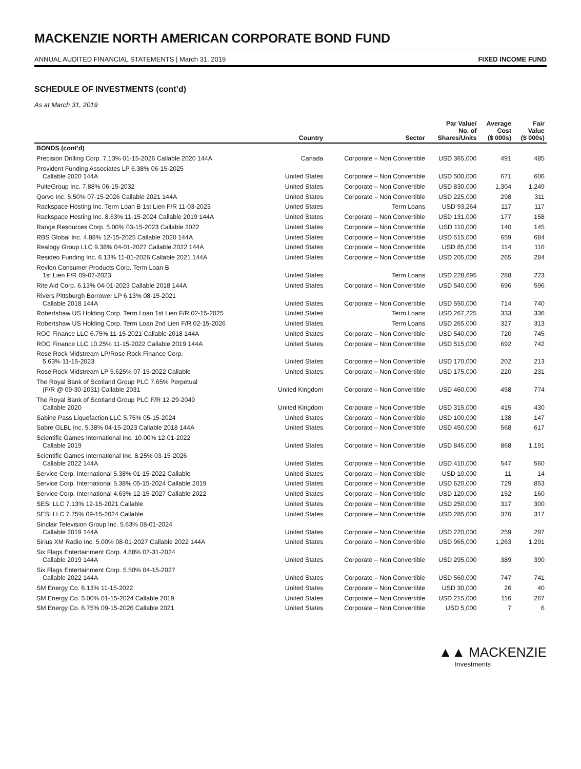MACKENZIE NORTH AMERICAN CORPORATE BOND FUND
ANNUAL AUDITED FINANCIAL STATEMENTS | March 31, 2019 FIXED INCOME FUND
SCHEDULE OF INVESTMENTS (cont’d)
As at March 31, 2019
| | Country | Sector | Par Value/ No. of Shares/Units | Average Cost ($ 000s) | Fair Value ($ 000s) |
| --- | --- | --- | --- | --- | --- |
| BONDS (cont’d) | | | | | |
| Precision Drilling Corp. 7.13% 01-15-2026 Callable 2020 144A | Canada | Corporate – Non Convertible | USD 365,000 | 491 | 485 |
| Provident Funding Associates LP 6.38% 06-15-2025 Callable 2020 144A | United States | Corporate – Non Convertible | USD 500,000 | 671 | 606 |
| PulteGroup Inc. 7.88% 06-15-2032 | United States | Corporate – Non Convertible | USD 830,000 | 1,304 | 1,249 |
| Qorvo Inc. 5.50% 07-15-2026 Callable 2021 144A | United States | Corporate – Non Convertible | USD 225,000 | 298 | 311 |
| Rackspace Hosting Inc. Term Loan B 1st Lien F/R 11-03-2023 | United States | Term Loans | USD 93,264 | 117 | 117 |
| Rackspace Hosting Inc. 8.63% 11-15-2024 Callable 2019 144A | United States | Corporate – Non Convertible | USD 131,000 | 177 | 158 |
| Range Resources Corp. 5.00% 03-15-2023 Callable 2022 | United States | Corporate – Non Convertible | USD 110,000 | 140 | 145 |
| RBS Global Inc. 4.88% 12-15-2025 Callable 2020 144A | United States | Corporate – Non Convertible | USD 515,000 | 659 | 684 |
| Realogy Group LLC 9.38% 04-01-2027 Callable 2022 144A | United States | Corporate – Non Convertible | USD 85,000 | 114 | 116 |
| Resideo Funding Inc. 6.13% 11-01-2026 Callable 2021 144A | United States | Corporate – Non Convertible | USD 205,000 | 265 | 284 |
| Revlon Consumer Products Corp. Term Loan B 1st Lien F/R 09-07-2023 | United States | Term Loans | USD 228,695 | 288 | 223 |
| Rite Aid Corp. 6.13% 04-01-2023 Callable 2018 144A | United States | Corporate – Non Convertible | USD 540,000 | 696 | 596 |
| Rivers Pittsburgh Borrower LP 6.13% 08-15-2021 Callable 2018 144A | United States | Corporate – Non Convertible | USD 550,000 | 714 | 740 |
| Robertshaw US Holding Corp. Term Loan 1st Lien F/R 02-15-2025 | United States | Term Loans | USD 267,225 | 333 | 336 |
| Robertshaw US Holding Corp. Term Loan 2nd Lien F/R 02-15-2026 | United States | Term Loans | USD 265,000 | 327 | 313 |
| ROC Finance LLC 6.75% 11-15-2021 Callable 2018 144A | United States | Corporate – Non Convertible | USD 540,000 | 720 | 745 |
| ROC Finance LLC 10.25% 11-15-2022 Callable 2019 144A | United States | Corporate – Non Convertible | USD 515,000 | 692 | 742 |
| Rose Rock Midstream LP/Rose Rock Finance Corp. 5.63% 11-15-2023 | United States | Corporate – Non Convertible | USD 170,000 | 202 | 213 |
| Rose Rock Midstream LP 5.625% 07-15-2022 Callable | United States | Corporate – Non Convertible | USD 175,000 | 220 | 231 |
| The Royal Bank of Scotland Group PLC 7.65% Perpetual (F/R @ 09-30-2031) Callable 2031 | United Kingdom | Corporate – Non Convertible | USD 460,000 | 458 | 774 |
| The Royal Bank of Scotland Group PLC F/R 12-29-2049 Callable 2020 | United Kingdom | Corporate – Non Convertible | USD 315,000 | 415 | 430 |
| Sabine Pass Liquefaction LLC 5.75% 05-15-2024 | United States | Corporate – Non Convertible | USD 100,000 | 138 | 147 |
| Sabre GLBL Inc. 5.38% 04-15-2023 Callable 2018 144A | United States | Corporate – Non Convertible | USD 450,000 | 568 | 617 |
| Scientific Games International Inc. 10.00% 12-01-2022 Callable 2019 | United States | Corporate – Non Convertible | USD 845,000 | 868 | 1,191 |
| Scientific Games International Inc. 8.25% 03-15-2026 Callable 2022 144A | United States | Corporate – Non Convertible | USD 410,000 | 547 | 560 |
| Service Corp. International 5.38% 01-15-2022 Callable | United States | Corporate – Non Convertible | USD 10,000 | 11 | 14 |
| Service Corp. International 5.38% 05-15-2024 Callable 2019 | United States | Corporate – Non Convertible | USD 620,000 | 729 | 853 |
| Service Corp. International 4.63% 12-15-2027 Callable 2022 | United States | Corporate – Non Convertible | USD 120,000 | 152 | 160 |
| SESI LLC 7.13% 12-15-2021 Callable | United States | Corporate – Non Convertible | USD 250,000 | 317 | 300 |
| SESI LLC 7.75% 09-15-2024 Callable | United States | Corporate – Non Convertible | USD 285,000 | 370 | 317 |
| Sinclair Television Group Inc. 5.63% 08-01-2024 Callable 2019 144A | United States | Corporate – Non Convertible | USD 220,000 | 259 | 297 |
| Sirius XM Radio Inc. 5.00% 08-01-2027 Callable 2022 144A | United States | Corporate – Non Convertible | USD 965,000 | 1,263 | 1,291 |
| Six Flags Entertainment Corp. 4.88% 07-31-2024 Callable 2019 144A | United States | Corporate – Non Convertible | USD 295,000 | 389 | 390 |
| Six Flags Entertainment Corp. 5.50% 04-15-2027 Callable 2022 144A | United States | Corporate – Non Convertible | USD 560,000 | 747 | 741 |
| SM Energy Co. 6.13% 11-15-2022 | United States | Corporate – Non Convertible | USD 30,000 | 26 | 40 |
| SM Energy Co. 5.00% 01-15-2024 Callable 2019 | United States | Corporate – Non Convertible | USD 215,000 | 116 | 267 |
| SM Energy Co. 6.75% 09-15-2026 Callable 2021 | United States | Corporate – Non Convertible | USD 5,000 | 7 | 6 |
▲▲ MACKENZIE
Investments